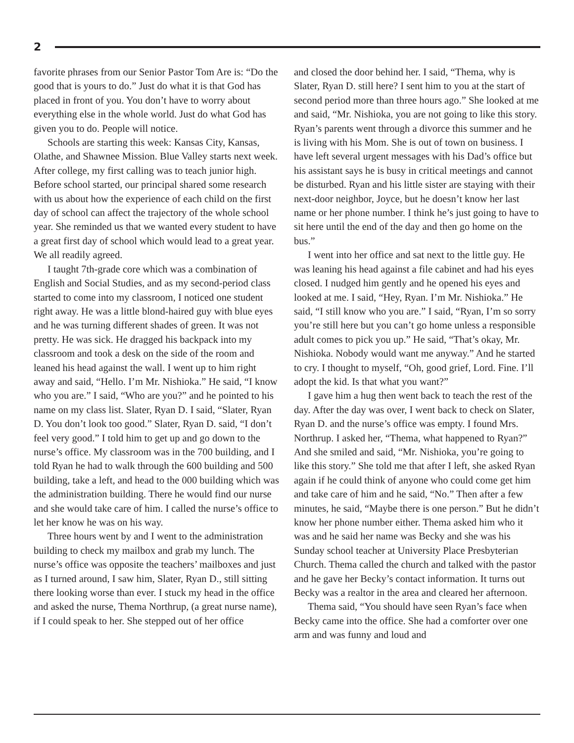2
favorite phrases from our Senior Pastor Tom Are is: “Do the good that is yours to do.” Just do what it is that God has placed in front of you. You don’t have to worry about everything else in the whole world. Just do what God has given you to do. People will notice.
Schools are starting this week: Kansas City, Kansas, Olathe, and Shawnee Mission. Blue Valley starts next week. After college, my first calling was to teach junior high. Before school started, our principal shared some research with us about how the experience of each child on the first day of school can affect the trajectory of the whole school year. She reminded us that we wanted every student to have a great first day of school which would lead to a great year. We all readily agreed.
I taught 7th-grade core which was a combination of English and Social Studies, and as my second-period class started to come into my classroom, I noticed one student right away. He was a little blond-haired guy with blue eyes and he was turning different shades of green. It was not pretty. He was sick. He dragged his backpack into my classroom and took a desk on the side of the room and leaned his head against the wall. I went up to him right away and said, “Hello. I’m Mr. Nishioka.” He said, “I know who you are.” I said, “Who are you?” and he pointed to his name on my class list. Slater, Ryan D. I said, “Slater, Ryan D. You don’t look too good.” Slater, Ryan D. said, “I don’t feel very good.” I told him to get up and go down to the nurse’s office. My classroom was in the 700 building, and I told Ryan he had to walk through the 600 building and 500 building, take a left, and head to the 000 building which was the administration building. There he would find our nurse and she would take care of him. I called the nurse’s office to let her know he was on his way.
Three hours went by and I went to the administration building to check my mailbox and grab my lunch. The nurse’s office was opposite the teachers’ mailboxes and just as I turned around, I saw him, Slater, Ryan D., still sitting there looking worse than ever. I stuck my head in the office and asked the nurse, Thema Northrup, (a great nurse name), if I could speak to her. She stepped out of her office
and closed the door behind her. I said, “Thema, why is Slater, Ryan D. still here? I sent him to you at the start of second period more than three hours ago.” She looked at me and said, “Mr. Nishioka, you are not going to like this story. Ryan’s parents went through a divorce this summer and he is living with his Mom. She is out of town on business. I have left several urgent messages with his Dad’s office but his assistant says he is busy in critical meetings and cannot be disturbed. Ryan and his little sister are staying with their next-door neighbor, Joyce, but he doesn’t know her last name or her phone number. I think he’s just going to have to sit here until the end of the day and then go home on the bus.”
I went into her office and sat next to the little guy. He was leaning his head against a file cabinet and had his eyes closed. I nudged him gently and he opened his eyes and looked at me. I said, “Hey, Ryan. I’m Mr. Nishioka.” He said, “I still know who you are.” I said, “Ryan, I’m so sorry you’re still here but you can’t go home unless a responsible adult comes to pick you up.” He said, “That’s okay, Mr. Nishioka. Nobody would want me anyway.” And he started to cry. I thought to myself, “Oh, good grief, Lord. Fine. I’ll adopt the kid. Is that what you want?”
I gave him a hug then went back to teach the rest of the day. After the day was over, I went back to check on Slater, Ryan D. and the nurse’s office was empty. I found Mrs. Northrup. I asked her, “Thema, what happened to Ryan?” And she smiled and said, “Mr. Nishioka, you’re going to like this story.” She told me that after I left, she asked Ryan again if he could think of anyone who could come get him and take care of him and he said, “No.” Then after a few minutes, he said, “Maybe there is one person.” But he didn’t know her phone number either. Thema asked him who it was and he said her name was Becky and she was his Sunday school teacher at University Place Presbyterian Church. Thema called the church and talked with the pastor and he gave her Becky’s contact information. It turns out Becky was a realtor in the area and cleared her afternoon.
Thema said, “You should have seen Ryan’s face when Becky came into the office. She had a comforter over one arm and was funny and loud and